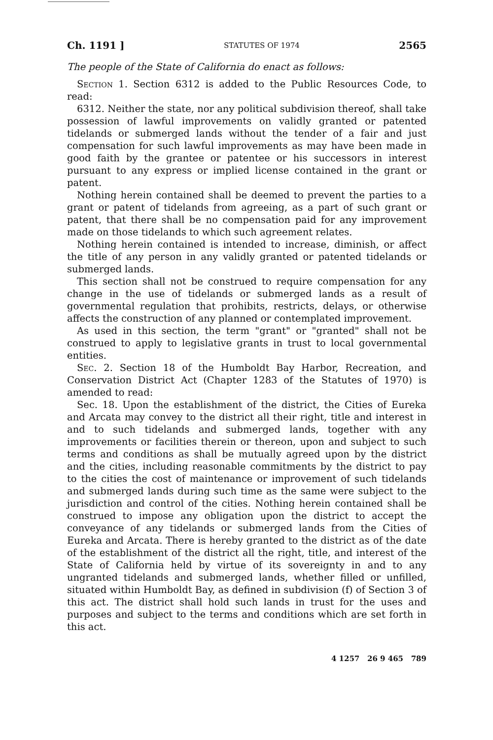Ch. 1191 ] STATUTES OF 1974 2565
The people of the State of California do enact as follows:
Section 1. Section 6312 is added to the Public Resources Code, to read:
6312. Neither the state, nor any political subdivision thereof, shall take possession of lawful improvements on validly granted or patented tidelands or submerged lands without the tender of a fair and just compensation for such lawful improvements as may have been made in good faith by the grantee or patentee or his successors in interest pursuant to any express or implied license contained in the grant or patent.
Nothing herein contained shall be deemed to prevent the parties to a grant or patent of tidelands from agreeing, as a part of such grant or patent, that there shall be no compensation paid for any improvement made on those tidelands to which such agreement relates.
Nothing herein contained is intended to increase, diminish, or affect the title of any person in any validly granted or patented tidelands or submerged lands.
This section shall not be construed to require compensation for any change in the use of tidelands or submerged lands as a result of governmental regulation that prohibits, restricts, delays, or otherwise affects the construction of any planned or contemplated improvement.
As used in this section, the term "grant" or "granted" shall not be construed to apply to legislative grants in trust to local governmental entities.
Sec. 2. Section 18 of the Humboldt Bay Harbor, Recreation, and Conservation District Act (Chapter 1283 of the Statutes of 1970) is amended to read:
Sec. 18. Upon the establishment of the district, the Cities of Eureka and Arcata may convey to the district all their right, title and interest in and to such tidelands and submerged lands, together with any improvements or facilities therein or thereon, upon and subject to such terms and conditions as shall be mutually agreed upon by the district and the cities, including reasonable commitments by the district to pay to the cities the cost of maintenance or improvement of such tidelands and submerged lands during such time as the same were subject to the jurisdiction and control of the cities. Nothing herein contained shall be construed to impose any obligation upon the district to accept the conveyance of any tidelands or submerged lands from the Cities of Eureka and Arcata. There is hereby granted to the district as of the date of the establishment of the district all the right, title, and interest of the State of California held by virtue of its sovereignty in and to any ungranted tidelands and submerged lands, whether filled or unfilled, situated within Humboldt Bay, as defined in subdivision (f) of Section 3 of this act. The district shall hold such lands in trust for the uses and purposes and subject to the terms and conditions which are set forth in this act.
4 1257 26 9 465 789